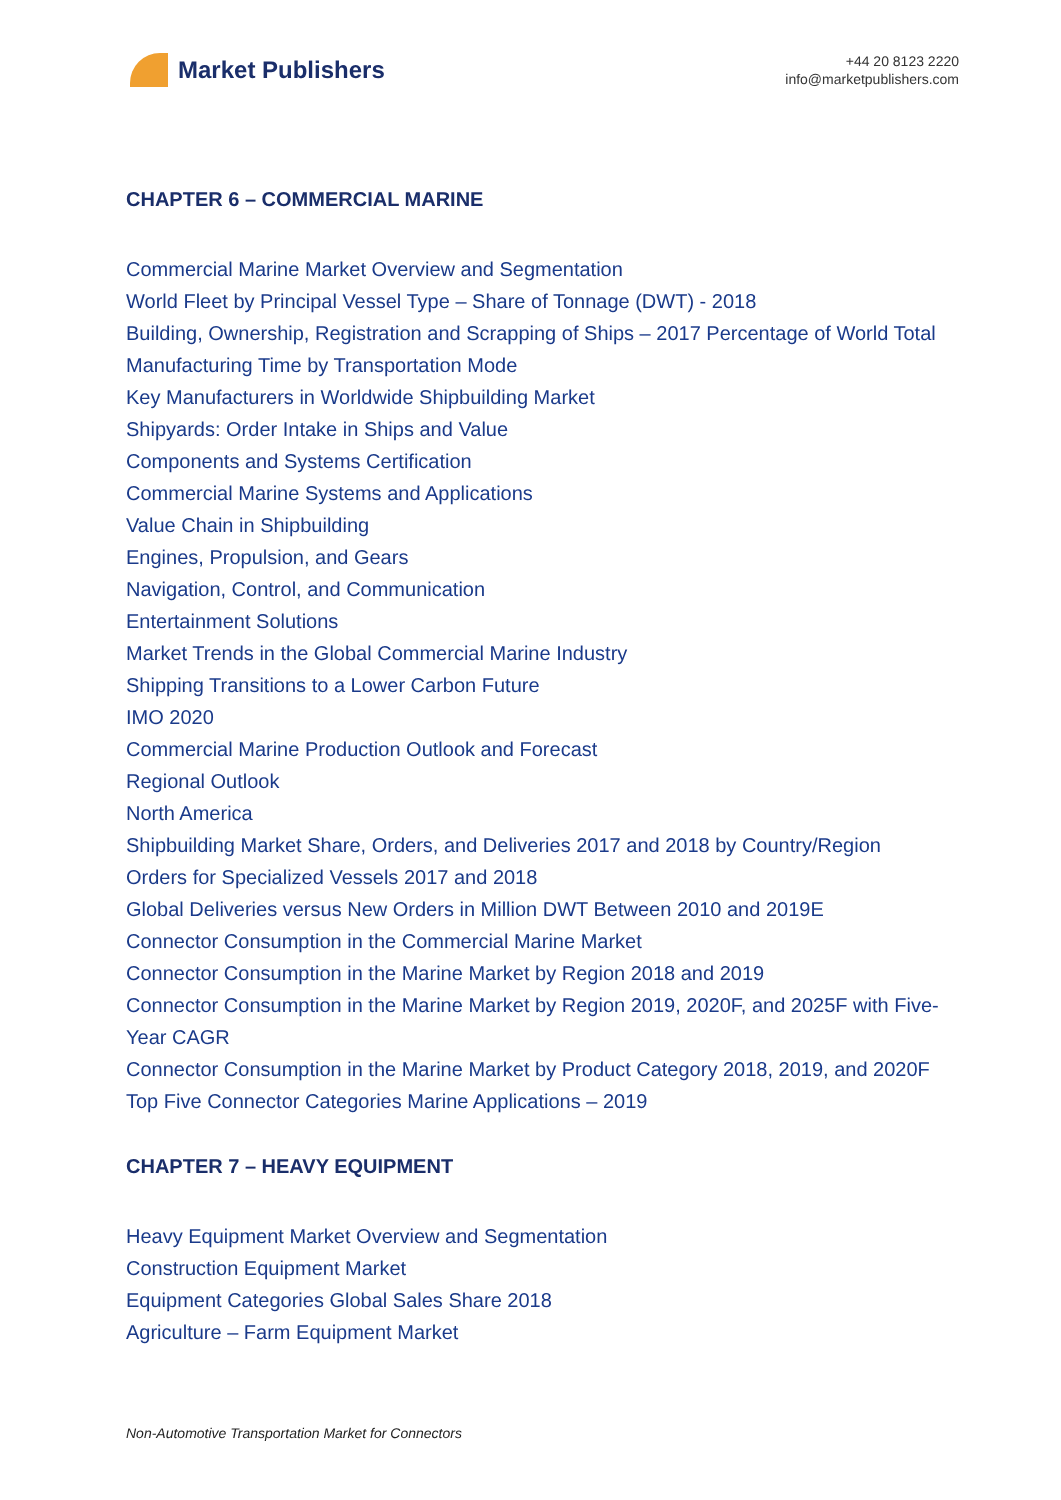Market Publishers
+44 20 8123 2220
info@marketpublishers.com
CHAPTER 6 – COMMERCIAL MARINE
Commercial Marine Market Overview and Segmentation
World Fleet by Principal Vessel Type – Share of Tonnage (DWT) - 2018
Building, Ownership, Registration and Scrapping of Ships – 2017 Percentage of World Total
Manufacturing Time by Transportation Mode
Key Manufacturers in Worldwide Shipbuilding Market
Shipyards: Order Intake in Ships and Value
Components and Systems Certification
Commercial Marine Systems and Applications
Value Chain in Shipbuilding
Engines, Propulsion, and Gears
Navigation, Control, and Communication
Entertainment Solutions
Market Trends in the Global Commercial Marine Industry
Shipping Transitions to a Lower Carbon Future
IMO 2020
Commercial Marine Production Outlook and Forecast
Regional Outlook
North America
Shipbuilding Market Share, Orders, and Deliveries 2017 and 2018 by Country/Region
Orders for Specialized Vessels 2017 and 2018
Global Deliveries versus New Orders in Million DWT Between 2010 and 2019E
Connector Consumption in the Commercial Marine Market
Connector Consumption in the Marine Market by Region 2018 and 2019
Connector Consumption in the Marine Market by Region 2019, 2020F, and 2025F with Five-Year CAGR
Connector Consumption in the Marine Market by Product Category 2018, 2019, and 2020F
Top Five Connector Categories Marine Applications – 2019
CHAPTER 7 – HEAVY EQUIPMENT
Heavy Equipment Market Overview and Segmentation
Construction Equipment Market
Equipment Categories Global Sales Share 2018
Agriculture – Farm Equipment Market
Non-Automotive Transportation Market for Connectors